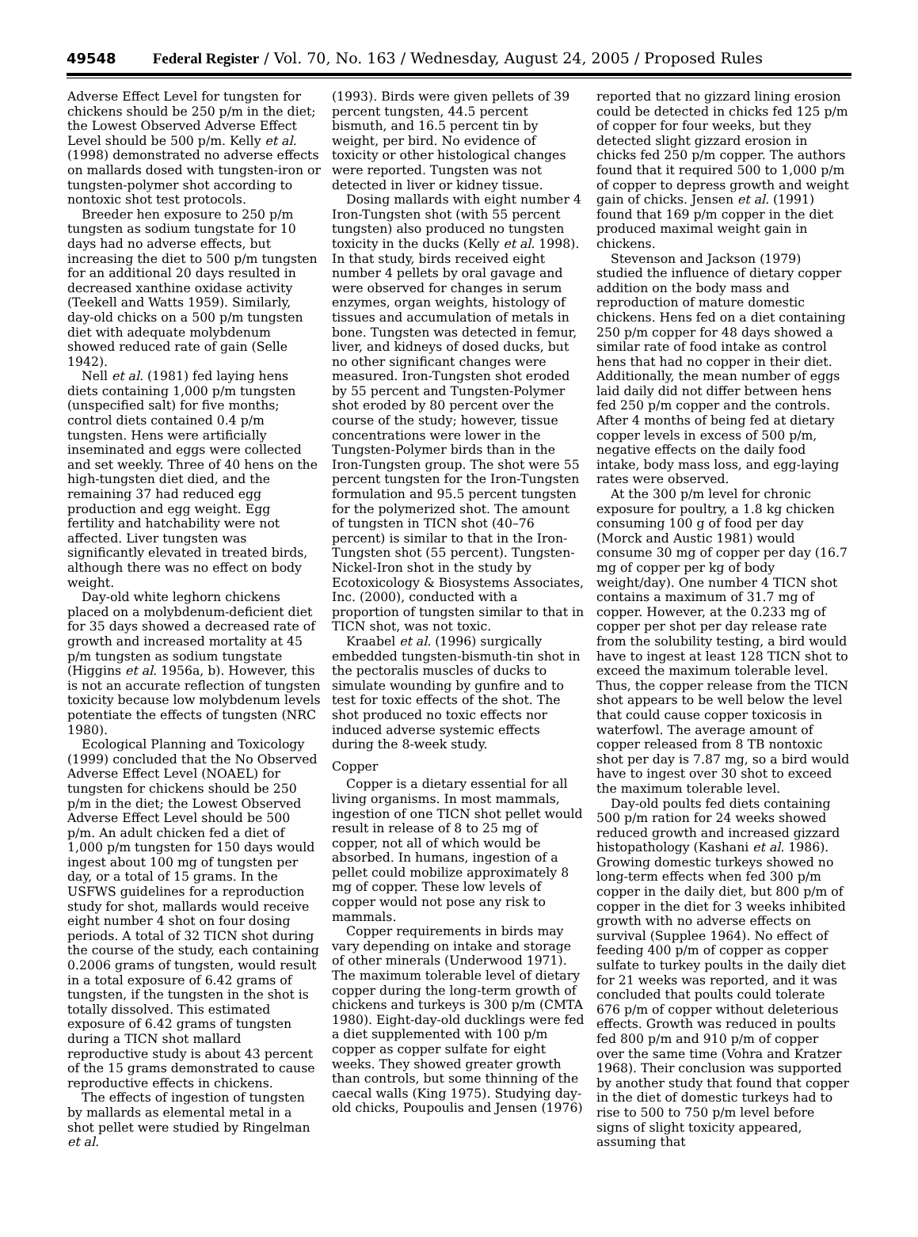49548 Federal Register / Vol. 70, No. 163 / Wednesday, August 24, 2005 / Proposed Rules
Adverse Effect Level for tungsten for chickens should be 250 p/m in the diet; the Lowest Observed Adverse Effect Level should be 500 p/m. Kelly et al. (1998) demonstrated no adverse effects on mallards dosed with tungsten-iron or tungsten-polymer shot according to nontoxic shot test protocols.
Breeder hen exposure to 250 p/m tungsten as sodium tungstate for 10 days had no adverse effects, but increasing the diet to 500 p/m tungsten for an additional 20 days resulted in decreased xanthine oxidase activity (Teekell and Watts 1959). Similarly, day-old chicks on a 500 p/m tungsten diet with adequate molybdenum showed reduced rate of gain (Selle 1942).
Nell et al. (1981) fed laying hens diets containing 1,000 p/m tungsten (unspecified salt) for five months; control diets contained 0.4 p/m tungsten. Hens were artificially inseminated and eggs were collected and set weekly. Three of 40 hens on the high-tungsten diet died, and the remaining 37 had reduced egg production and egg weight. Egg fertility and hatchability were not affected. Liver tungsten was significantly elevated in treated birds, although there was no effect on body weight.
Day-old white leghorn chickens placed on a molybdenum-deficient diet for 35 days showed a decreased rate of growth and increased mortality at 45 p/m tungsten as sodium tungstate (Higgins et al. 1956a, b). However, this is not an accurate reflection of tungsten toxicity because low molybdenum levels potentiate the effects of tungsten (NRC 1980).
Ecological Planning and Toxicology (1999) concluded that the No Observed Adverse Effect Level (NOAEL) for tungsten for chickens should be 250 p/m in the diet; the Lowest Observed Adverse Effect Level should be 500 p/m. An adult chicken fed a diet of 1,000 p/m tungsten for 150 days would ingest about 100 mg of tungsten per day, or a total of 15 grams. In the USFWS guidelines for a reproduction study for shot, mallards would receive eight number 4 shot on four dosing periods. A total of 32 TICN shot during the course of the study, each containing 0.2006 grams of tungsten, would result in a total exposure of 6.42 grams of tungsten, if the tungsten in the shot is totally dissolved. This estimated exposure of 6.42 grams of tungsten during a TICN shot mallard reproductive study is about 43 percent of the 15 grams demonstrated to cause reproductive effects in chickens.
The effects of ingestion of tungsten by mallards as elemental metal in a shot pellet were studied by Ringelman et al.
(1993). Birds were given pellets of 39 percent tungsten, 44.5 percent bismuth, and 16.5 percent tin by weight, per bird. No evidence of toxicity or other histological changes were reported. Tungsten was not detected in liver or kidney tissue.
Dosing mallards with eight number 4 Iron-Tungsten shot (with 55 percent tungsten) also produced no tungsten toxicity in the ducks (Kelly et al. 1998). In that study, birds received eight number 4 pellets by oral gavage and were observed for changes in serum enzymes, organ weights, histology of tissues and accumulation of metals in bone. Tungsten was detected in femur, liver, and kidneys of dosed ducks, but no other significant changes were measured. Iron-Tungsten shot eroded by 55 percent and Tungsten-Polymer shot eroded by 80 percent over the course of the study; however, tissue concentrations were lower in the Tungsten-Polymer birds than in the Iron-Tungsten group. The shot were 55 percent tungsten for the Iron-Tungsten formulation and 95.5 percent tungsten for the polymerized shot. The amount of tungsten in TICN shot (40–76 percent) is similar to that in the Iron-Tungsten shot (55 percent). Tungsten-Nickel-Iron shot in the study by Ecotoxicology & Biosystems Associates, Inc. (2000), conducted with a proportion of tungsten similar to that in TICN shot, was not toxic.
Kraabel et al. (1996) surgically embedded tungsten-bismuth-tin shot in the pectoralis muscles of ducks to simulate wounding by gunfire and to test for toxic effects of the shot. The shot produced no toxic effects nor induced adverse systemic effects during the 8-week study.
Copper
Copper is a dietary essential for all living organisms. In most mammals, ingestion of one TICN shot pellet would result in release of 8 to 25 mg of copper, not all of which would be absorbed. In humans, ingestion of a pellet could mobilize approximately 8 mg of copper. These low levels of copper would not pose any risk to mammals.
Copper requirements in birds may vary depending on intake and storage of other minerals (Underwood 1971). The maximum tolerable level of dietary copper during the long-term growth of chickens and turkeys is 300 p/m (CMTA 1980). Eight-day-old ducklings were fed a diet supplemented with 100 p/m copper as copper sulfate for eight weeks. They showed greater growth than controls, but some thinning of the caecal walls (King 1975). Studying day-old chicks, Poupoulis and Jensen (1976)
reported that no gizzard lining erosion could be detected in chicks fed 125 p/m of copper for four weeks, but they detected slight gizzard erosion in chicks fed 250 p/m copper. The authors found that it required 500 to 1,000 p/m of copper to depress growth and weight gain of chicks. Jensen et al. (1991) found that 169 p/m copper in the diet produced maximal weight gain in chickens.
Stevenson and Jackson (1979) studied the influence of dietary copper addition on the body mass and reproduction of mature domestic chickens. Hens fed on a diet containing 250 p/m copper for 48 days showed a similar rate of food intake as control hens that had no copper in their diet. Additionally, the mean number of eggs laid daily did not differ between hens fed 250 p/m copper and the controls. After 4 months of being fed at dietary copper levels in excess of 500 p/m, negative effects on the daily food intake, body mass loss, and egg-laying rates were observed.
At the 300 p/m level for chronic exposure for poultry, a 1.8 kg chicken consuming 100 g of food per day (Morck and Austic 1981) would consume 30 mg of copper per day (16.7 mg of copper per kg of body weight/day). One number 4 TICN shot contains a maximum of 31.7 mg of copper. However, at the 0.233 mg of copper per shot per day release rate from the solubility testing, a bird would have to ingest at least 128 TICN shot to exceed the maximum tolerable level. Thus, the copper release from the TICN shot appears to be well below the level that could cause copper toxicosis in waterfowl. The average amount of copper released from 8 TB nontoxic shot per day is 7.87 mg, so a bird would have to ingest over 30 shot to exceed the maximum tolerable level.
Day-old poults fed diets containing 500 p/m ration for 24 weeks showed reduced growth and increased gizzard histopathology (Kashani et al. 1986). Growing domestic turkeys showed no long-term effects when fed 300 p/m copper in the daily diet, but 800 p/m of copper in the diet for 3 weeks inhibited growth with no adverse effects on survival (Supplee 1964). No effect of feeding 400 p/m of copper as copper sulfate to turkey poults in the daily diet for 21 weeks was reported, and it was concluded that poults could tolerate 676 p/m of copper without deleterious effects. Growth was reduced in poults fed 800 p/m and 910 p/m of copper over the same time (Vohra and Kratzer 1968). Their conclusion was supported by another study that found that copper in the diet of domestic turkeys had to rise to 500 to 750 p/m level before signs of slight toxicity appeared, assuming that